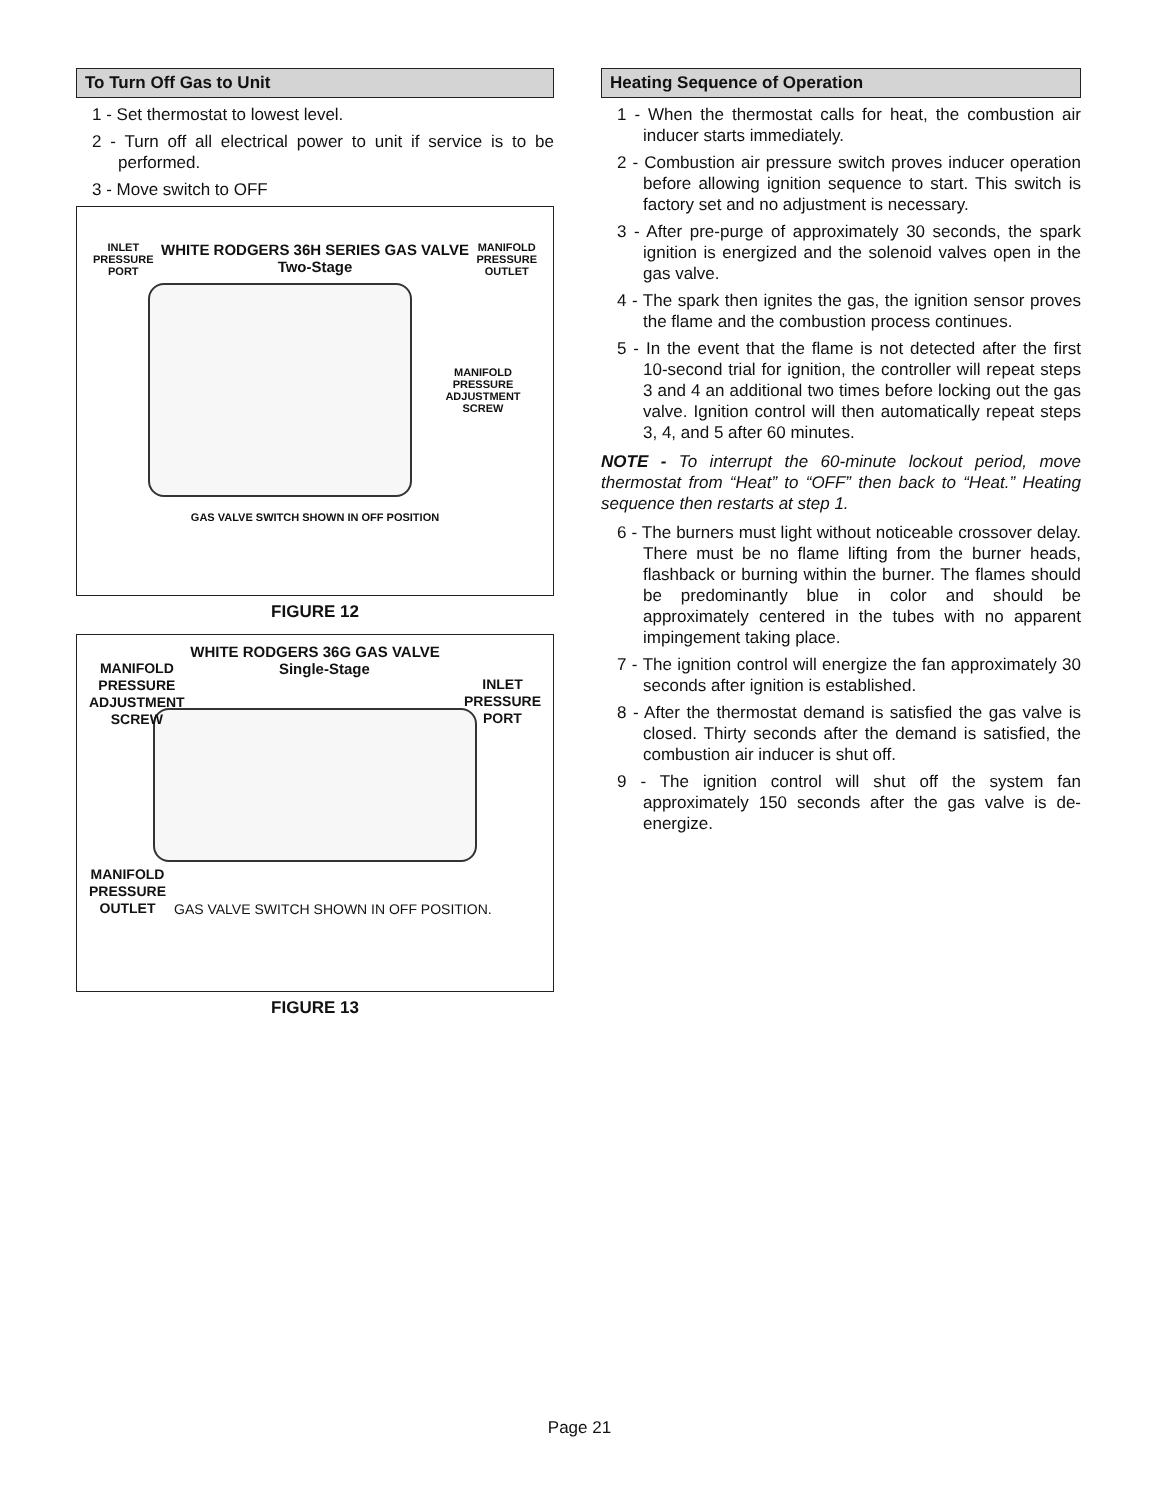To Turn Off Gas to Unit
1 - Set thermostat to lowest level.
2 - Turn off all electrical power to unit if service is to be performed.
3 - Move switch to OFF
INLET
PRESSURE
PORT
WHITE RODGERS 36H SERIES GAS VALVE
Two-Stage
MANIFOLD
PRESSURE
OUTLET
MANIFOLD
PRESSURE
ADJUSTMENT
SCREW
GAS VALVE SWITCH SHOWN IN OFF POSITION
FIGURE 12
WHITE RODGERS 36G GAS VALVE
MANIFOLD
PRESSURE
ADJUSTMENT
SCREW
Single-Stage
INLET
PRESSURE
PORT
MANIFOLD
PRESSURE
OUTLET
GAS VALVE SWITCH SHOWN IN OFF POSITION.
FIGURE 13
Heating Sequence of Operation
1 - When the thermostat calls for heat, the combustion air inducer starts immediately.
2 - Combustion air pressure switch proves inducer operation before allowing ignition sequence to start. This switch is factory set and no adjustment is necessary.
3 - After pre-purge of approximately 30 seconds, the spark ignition is energized and the solenoid valves open in the gas valve.
4 - The spark then ignites the gas, the ignition sensor proves the flame and the combustion process continues.
5 - In the event that the flame is not detected after the first 10-second trial for ignition, the controller will repeat steps 3 and 4 an additional two times before locking out the gas valve. Ignition control will then automatically repeat steps 3, 4, and 5 after 60 minutes.
NOTE - To interrupt the 60-minute lockout period, move thermostat from “Heat” to “OFF” then back to “Heat.” Heating sequence then restarts at step 1.
6 - The burners must light without noticeable crossover delay. There must be no flame lifting from the burner heads, flashback or burning within the burner. The flames should be predominantly blue in color and should be approximately centered in the tubes with no apparent impingement taking place.
7 - The ignition control will energize the fan approximately 30 seconds after ignition is established.
8 - After the thermostat demand is satisfied the gas valve is closed. Thirty seconds after the demand is satisfied, the combustion air inducer is shut off.
9 - The ignition control will shut off the system fan approximately 150 seconds after the gas valve is de-energize.
Page 21